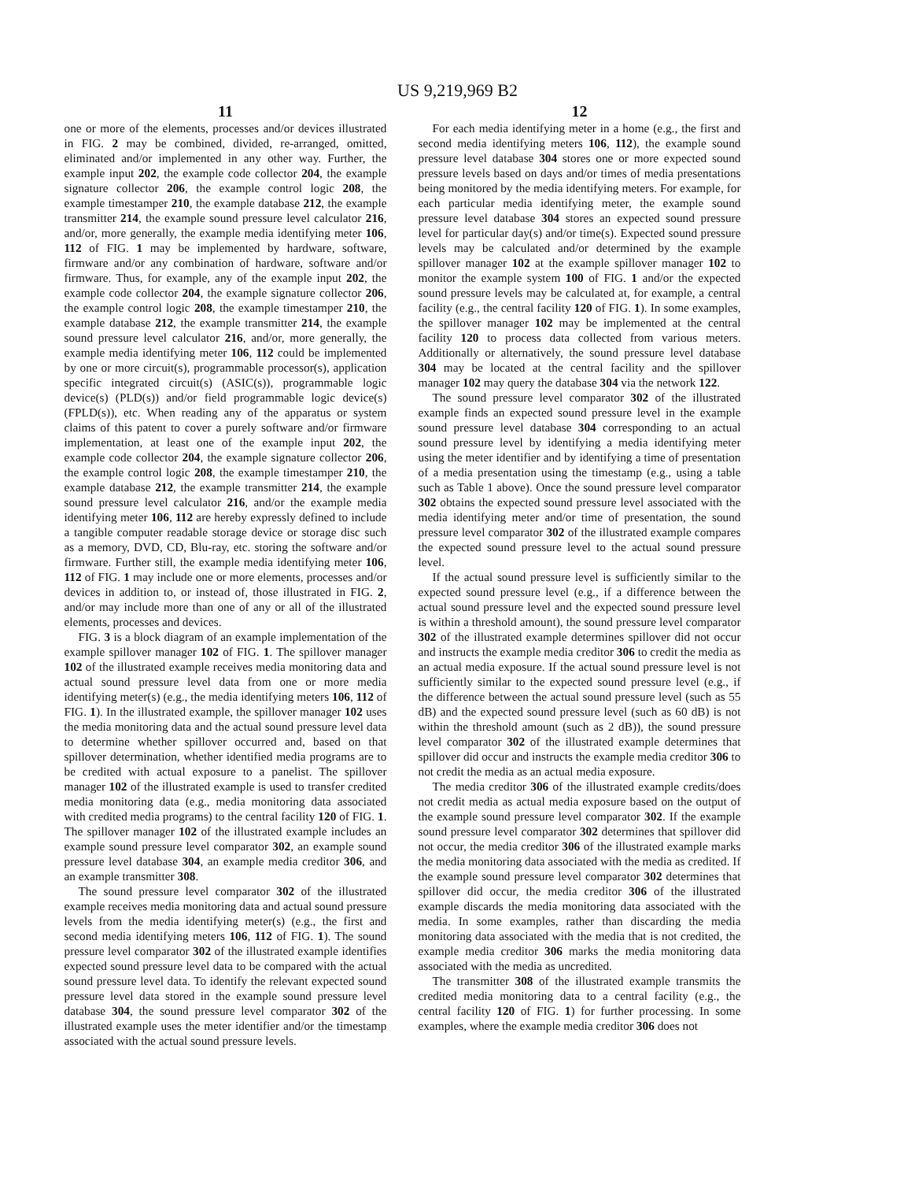US 9,219,969 B2
11
one or more of the elements, processes and/or devices illustrated in FIG. 2 may be combined, divided, re-arranged, omitted, eliminated and/or implemented in any other way. Further, the example input 202, the example code collector 204, the example signature collector 206, the example control logic 208, the example timestamper 210, the example database 212, the example transmitter 214, the example sound pressure level calculator 216, and/or, more generally, the example media identifying meter 106, 112 of FIG. 1 may be implemented by hardware, software, firmware and/or any combination of hardware, software and/or firmware. Thus, for example, any of the example input 202, the example code collector 204, the example signature collector 206, the example control logic 208, the example timestamper 210, the example database 212, the example transmitter 214, the example sound pressure level calculator 216, and/or, more generally, the example media identifying meter 106, 112 could be implemented by one or more circuit(s), programmable processor(s), application specific integrated circuit(s) (ASIC(s)), programmable logic device(s) (PLD(s)) and/or field programmable logic device(s) (FPLD(s)), etc. When reading any of the apparatus or system claims of this patent to cover a purely software and/or firmware implementation, at least one of the example input 202, the example code collector 204, the example signature collector 206, the example control logic 208, the example timestamper 210, the example database 212, the example transmitter 214, the example sound pressure level calculator 216, and/or the example media identifying meter 106, 112 are hereby expressly defined to include a tangible computer readable storage device or storage disc such as a memory, DVD, CD, Blu-ray, etc. storing the software and/or firmware. Further still, the example media identifying meter 106, 112 of FIG. 1 may include one or more elements, processes and/or devices in addition to, or instead of, those illustrated in FIG. 2, and/or may include more than one of any or all of the illustrated elements, processes and devices.
FIG. 3 is a block diagram of an example implementation of the example spillover manager 102 of FIG. 1. The spillover manager 102 of the illustrated example receives media monitoring data and actual sound pressure level data from one or more media identifying meter(s) (e.g., the media identifying meters 106, 112 of FIG. 1). In the illustrated example, the spillover manager 102 uses the media monitoring data and the actual sound pressure level data to determine whether spillover occurred and, based on that spillover determination, whether identified media programs are to be credited with actual exposure to a panelist. The spillover manager 102 of the illustrated example is used to transfer credited media monitoring data (e.g., media monitoring data associated with credited media programs) to the central facility 120 of FIG. 1. The spillover manager 102 of the illustrated example includes an example sound pressure level comparator 302, an example sound pressure level database 304, an example media creditor 306, and an example transmitter 308.
The sound pressure level comparator 302 of the illustrated example receives media monitoring data and actual sound pressure levels from the media identifying meter(s) (e.g., the first and second media identifying meters 106, 112 of FIG. 1). The sound pressure level comparator 302 of the illustrated example identifies expected sound pressure level data to be compared with the actual sound pressure level data. To identify the relevant expected sound pressure level data stored in the example sound pressure level database 304, the sound pressure level comparator 302 of the illustrated example uses the meter identifier and/or the timestamp associated with the actual sound pressure levels.
12
For each media identifying meter in a home (e.g., the first and second media identifying meters 106, 112), the example sound pressure level database 304 stores one or more expected sound pressure levels based on days and/or times of media presentations being monitored by the media identifying meters. For example, for each particular media identifying meter, the example sound pressure level database 304 stores an expected sound pressure level for particular day(s) and/or time(s). Expected sound pressure levels may be calculated and/or determined by the example spillover manager 102 at the example spillover manager 102 to monitor the example system 100 of FIG. 1 and/or the expected sound pressure levels may be calculated at, for example, a central facility (e.g., the central facility 120 of FIG. 1). In some examples, the spillover manager 102 may be implemented at the central facility 120 to process data collected from various meters. Additionally or alternatively, the sound pressure level database 304 may be located at the central facility and the spillover manager 102 may query the database 304 via the network 122.
The sound pressure level comparator 302 of the illustrated example finds an expected sound pressure level in the example sound pressure level database 304 corresponding to an actual sound pressure level by identifying a media identifying meter using the meter identifier and by identifying a time of presentation of a media presentation using the timestamp (e.g., using a table such as Table 1 above). Once the sound pressure level comparator 302 obtains the expected sound pressure level associated with the media identifying meter and/or time of presentation, the sound pressure level comparator 302 of the illustrated example compares the expected sound pressure level to the actual sound pressure level.
If the actual sound pressure level is sufficiently similar to the expected sound pressure level (e.g., if a difference between the actual sound pressure level and the expected sound pressure level is within a threshold amount), the sound pressure level comparator 302 of the illustrated example determines spillover did not occur and instructs the example media creditor 306 to credit the media as an actual media exposure. If the actual sound pressure level is not sufficiently similar to the expected sound pressure level (e.g., if the difference between the actual sound pressure level (such as 55 dB) and the expected sound pressure level (such as 60 dB) is not within the threshold amount (such as 2 dB)), the sound pressure level comparator 302 of the illustrated example determines that spillover did occur and instructs the example media creditor 306 to not credit the media as an actual media exposure.
The media creditor 306 of the illustrated example credits/does not credit media as actual media exposure based on the output of the example sound pressure level comparator 302. If the example sound pressure level comparator 302 determines that spillover did not occur, the media creditor 306 of the illustrated example marks the media monitoring data associated with the media as credited. If the example sound pressure level comparator 302 determines that spillover did occur, the media creditor 306 of the illustrated example discards the media monitoring data associated with the media. In some examples, rather than discarding the media monitoring data associated with the media that is not credited, the example media creditor 306 marks the media monitoring data associated with the media as uncredited.
The transmitter 308 of the illustrated example transmits the credited media monitoring data to a central facility (e.g., the central facility 120 of FIG. 1) for further processing. In some examples, where the example media creditor 306 does not